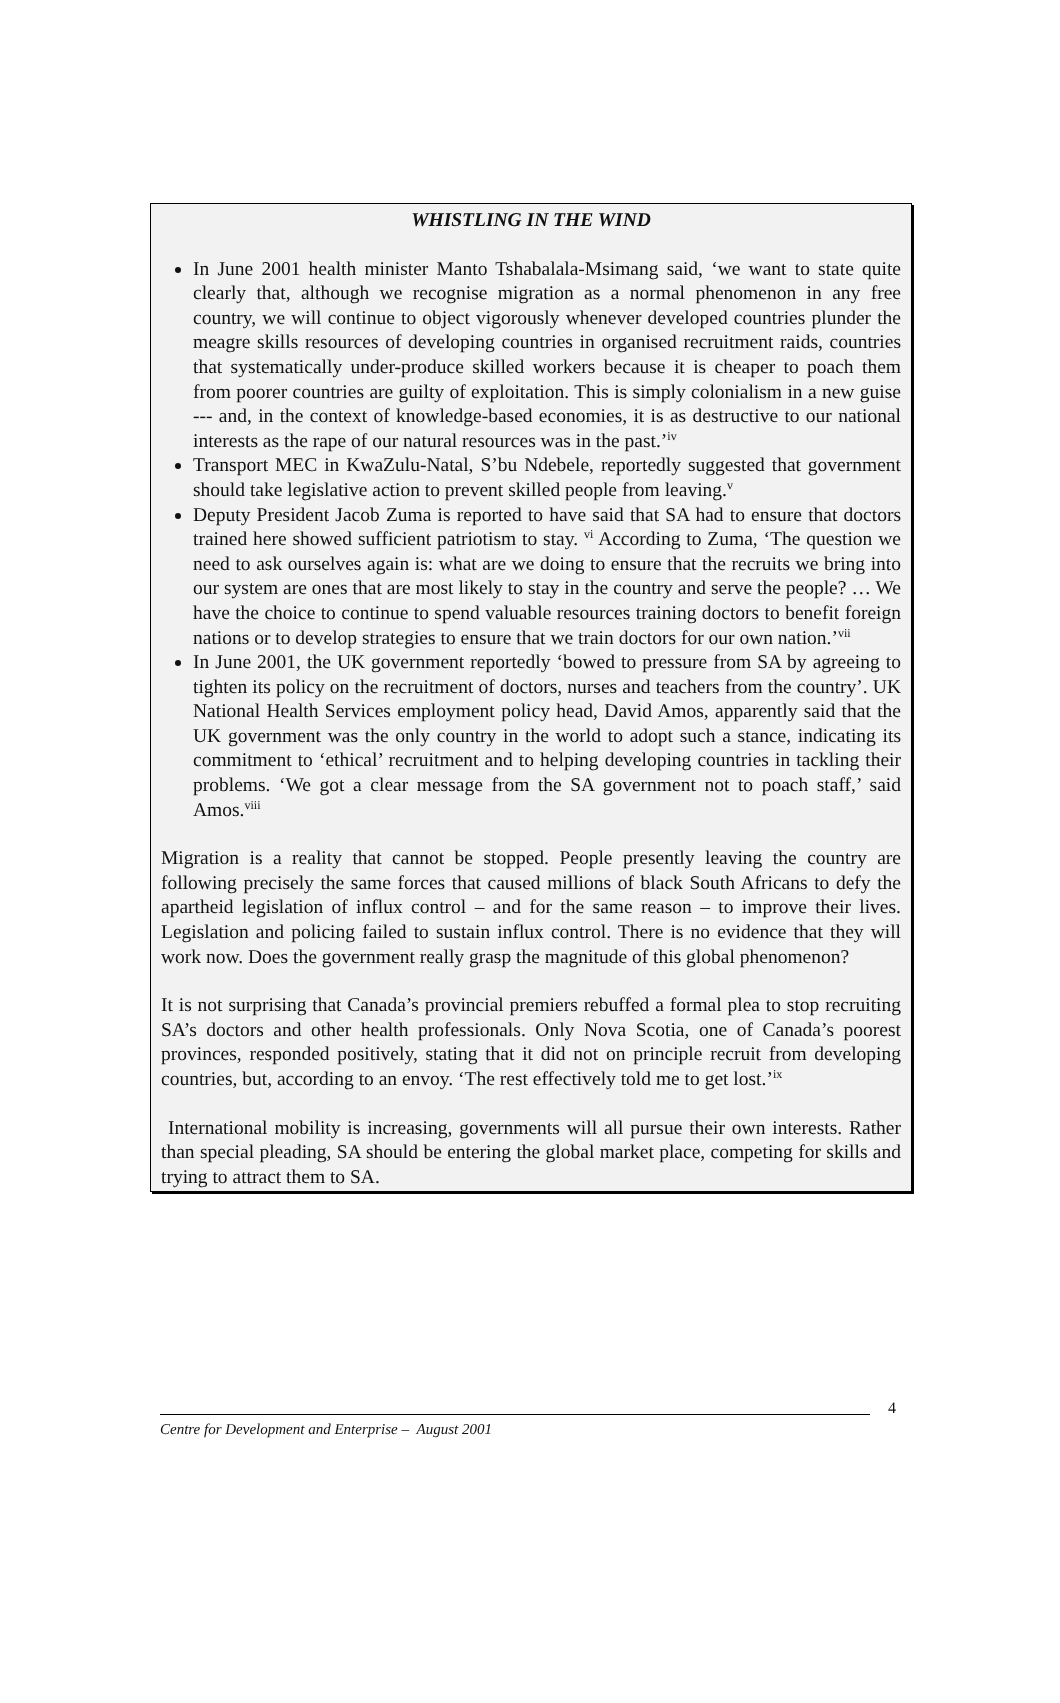WHISTLING IN THE WIND
In June 2001 health minister Manto Tshabalala-Msimang said, ‘we want to state quite clearly that, although we recognise migration as a normal phenomenon in any free country, we will continue to object vigorously whenever developed countries plunder the meagre skills resources of developing countries in organised recruitment raids, countries that systematically under-produce skilled workers because it is cheaper to poach them from poorer countries are guilty of exploitation. This is simply colonialism in a new guise --- and, in the context of knowledge-based economies, it is as destructive to our national interests as the rape of our natural resources was in the past.’<sup>iv</sup>
Transport MEC in KwaZulu-Natal, S’bu Ndebele, reportedly suggested that government should take legislative action to prevent skilled people from leaving.<sup>v</sup>
Deputy President Jacob Zuma is reported to have said that SA had to ensure that doctors trained here showed sufficient patriotism to stay. <sup>vi</sup> According to Zuma, ‘The question we need to ask ourselves again is: what are we doing to ensure that the recruits we bring into our system are ones that are most likely to stay in the country and serve the people? … We have the choice to continue to spend valuable resources training doctors to benefit foreign nations or to develop strategies to ensure that we train doctors for our own nation.’<sup>vii</sup>
In June 2001, the UK government reportedly ‘bowed to pressure from SA by agreeing to tighten its policy on the recruitment of doctors, nurses and teachers from the country’. UK National Health Services employment policy head, David Amos, apparently said that the UK government was the only country in the world to adopt such a stance, indicating its commitment to ‘ethical’ recruitment and to helping developing countries in tackling their problems. ‘We got a clear message from the SA government not to poach staff,’ said Amos.<sup>viii</sup>
Migration is a reality that cannot be stopped. People presently leaving the country are following precisely the same forces that caused millions of black South Africans to defy the apartheid legislation of influx control – and for the same reason – to improve their lives. Legislation and policing failed to sustain influx control. There is no evidence that they will work now. Does the government really grasp the magnitude of this global phenomenon?
It is not surprising that Canada’s provincial premiers rebuffed a formal plea to stop recruiting SA’s doctors and other health professionals. Only Nova Scotia, one of Canada’s poorest provinces, responded positively, stating that it did not on principle recruit from developing countries, but, according to an envoy. ‘The rest effectively told me to get lost.’<sup>ix</sup>
International mobility is increasing, governments will all pursue their own interests. Rather than special pleading, SA should be entering the global market place, competing for skills and trying to attract them to SA.
4
Centre for Development and Enterprise – August 2001